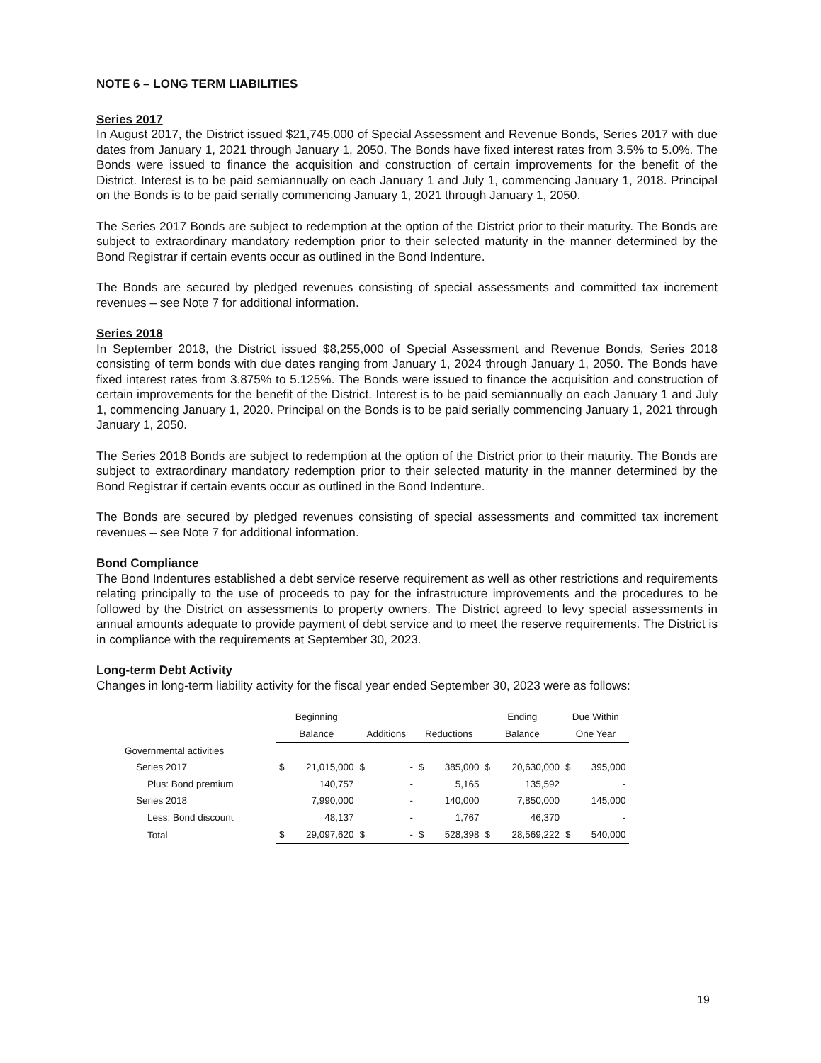NOTE 6 – LONG TERM LIABILITIES
Series 2017
In August 2017, the District issued $21,745,000 of Special Assessment and Revenue Bonds, Series 2017 with due dates from January 1, 2021 through January 1, 2050. The Bonds have fixed interest rates from 3.5% to 5.0%. The Bonds were issued to finance the acquisition and construction of certain improvements for the benefit of the District. Interest is to be paid semiannually on each January 1 and July 1, commencing January 1, 2018. Principal on the Bonds is to be paid serially commencing January 1, 2021 through January 1, 2050.
The Series 2017 Bonds are subject to redemption at the option of the District prior to their maturity. The Bonds are subject to extraordinary mandatory redemption prior to their selected maturity in the manner determined by the Bond Registrar if certain events occur as outlined in the Bond Indenture.
The Bonds are secured by pledged revenues consisting of special assessments and committed tax increment revenues – see Note 7 for additional information.
Series 2018
In September 2018, the District issued $8,255,000 of Special Assessment and Revenue Bonds, Series 2018 consisting of term bonds with due dates ranging from January 1, 2024 through January 1, 2050. The Bonds have fixed interest rates from 3.875% to 5.125%. The Bonds were issued to finance the acquisition and construction of certain improvements for the benefit of the District. Interest is to be paid semiannually on each January 1 and July 1, commencing January 1, 2020. Principal on the Bonds is to be paid serially commencing January 1, 2021 through January 1, 2050.
The Series 2018 Bonds are subject to redemption at the option of the District prior to their maturity. The Bonds are subject to extraordinary mandatory redemption prior to their selected maturity in the manner determined by the Bond Registrar if certain events occur as outlined in the Bond Indenture.
The Bonds are secured by pledged revenues consisting of special assessments and committed tax increment revenues – see Note 7 for additional information.
Bond Compliance
The Bond Indentures established a debt service reserve requirement as well as other restrictions and requirements relating principally to the use of proceeds to pay for the infrastructure improvements and the procedures to be followed by the District on assessments to property owners. The District agreed to levy special assessments in annual amounts adequate to provide payment of debt service and to meet the reserve requirements. The District is in compliance with the requirements at September 30, 2023.
Long-term Debt Activity
Changes in long-term liability activity for the fiscal year ended September 30, 2023 were as follows:
| | Beginning | | | | | | Ending | | Due Within | |
| --- | --- | --- | --- | --- | --- | --- | --- | --- | --- | --- |
| | Balance | | Additions | | Reductions | | Balance | | One Year | |
| Governmental activities | | | | | | | | | | |
| Series 2017 | $ | 21,015,000 | $ | - | $ | 385,000 | $ | 20,630,000 | $ | 395,000 |
| Plus: Bond premium | | 140,757 | | - | | 5,165 | | 135,592 | | - |
| Series 2018 | | 7,990,000 | | - | | 140,000 | | 7,850,000 | | 145,000 |
| Less: Bond discount | | 48,137 | | - | | 1,767 | | 46,370 | | - |
| Total | $ | 29,097,620 | $ | - | $ | 528,398 | $ | 28,569,222 | $ | 540,000 |
19